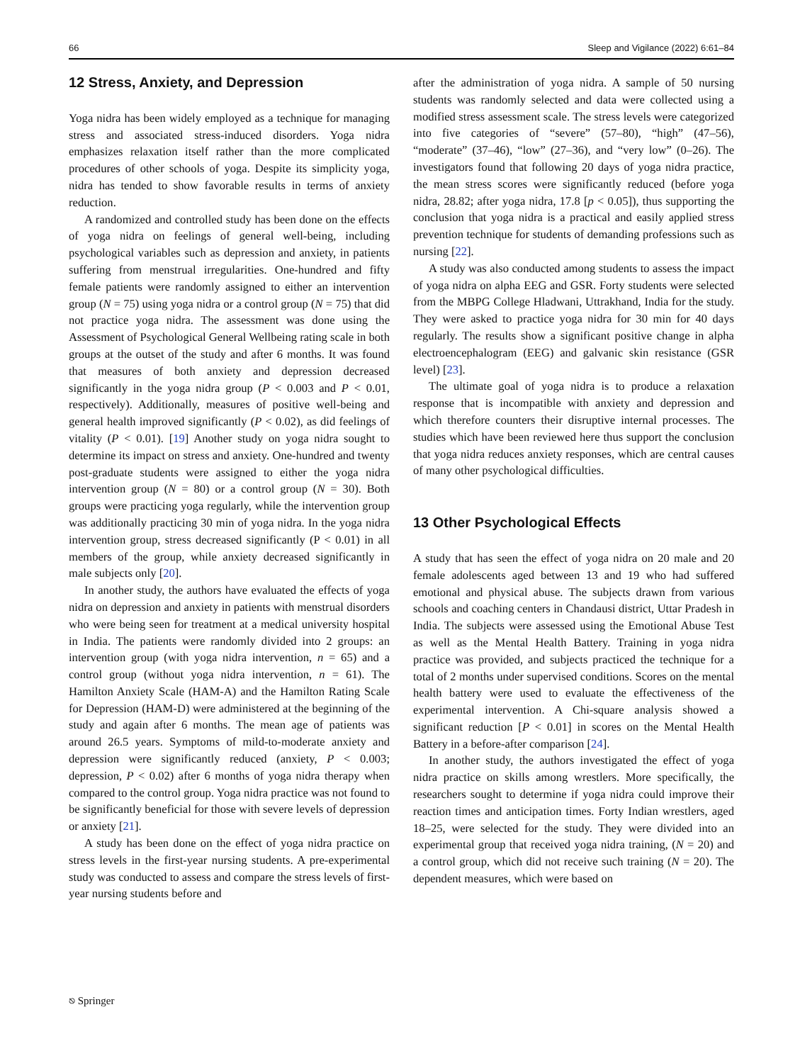66 Sleep and Vigilance (2022) 6:61–84
12 Stress, Anxiety, and Depression
Yoga nidra has been widely employed as a technique for managing stress and associated stress-induced disorders. Yoga nidra emphasizes relaxation itself rather than the more complicated procedures of other schools of yoga. Despite its simplicity yoga, nidra has tended to show favorable results in terms of anxiety reduction.
A randomized and controlled study has been done on the effects of yoga nidra on feelings of general well-being, including psychological variables such as depression and anxiety, in patients suffering from menstrual irregularities. One-hundred and fifty female patients were randomly assigned to either an intervention group (N = 75) using yoga nidra or a control group (N = 75) that did not practice yoga nidra. The assessment was done using the Assessment of Psychological General Wellbeing rating scale in both groups at the outset of the study and after 6 months. It was found that measures of both anxiety and depression decreased significantly in the yoga nidra group (P < 0.003 and P < 0.01, respectively). Additionally, measures of positive well-being and general health improved significantly (P < 0.02), as did feelings of vitality (P < 0.01). [19] Another study on yoga nidra sought to determine its impact on stress and anxiety. One-hundred and twenty post-graduate students were assigned to either the yoga nidra intervention group (N = 80) or a control group (N = 30). Both groups were practicing yoga regularly, while the intervention group was additionally practicing 30 min of yoga nidra. In the yoga nidra intervention group, stress decreased significantly (P < 0.01) in all members of the group, while anxiety decreased significantly in male subjects only [20].
In another study, the authors have evaluated the effects of yoga nidra on depression and anxiety in patients with menstrual disorders who were being seen for treatment at a medical university hospital in India. The patients were randomly divided into 2 groups: an intervention group (with yoga nidra intervention, n = 65) and a control group (without yoga nidra intervention, n = 61). The Hamilton Anxiety Scale (HAM-A) and the Hamilton Rating Scale for Depression (HAM-D) were administered at the beginning of the study and again after 6 months. The mean age of patients was around 26.5 years. Symptoms of mild-to-moderate anxiety and depression were significantly reduced (anxiety, P < 0.003; depression, P < 0.02) after 6 months of yoga nidra therapy when compared to the control group. Yoga nidra practice was not found to be significantly beneficial for those with severe levels of depression or anxiety [21].
A study has been done on the effect of yoga nidra practice on stress levels in the first-year nursing students. A pre-experimental study was conducted to assess and compare the stress levels of first-year nursing students before and
after the administration of yoga nidra. A sample of 50 nursing students was randomly selected and data were collected using a modified stress assessment scale. The stress levels were categorized into five categories of “severe” (57–80), “high” (47–56), “moderate” (37–46), “low” (27–36), and “very low” (0–26). The investigators found that following 20 days of yoga nidra practice, the mean stress scores were significantly reduced (before yoga nidra, 28.82; after yoga nidra, 17.8 [p < 0.05]), thus supporting the conclusion that yoga nidra is a practical and easily applied stress prevention technique for students of demanding professions such as nursing [22].
A study was also conducted among students to assess the impact of yoga nidra on alpha EEG and GSR. Forty students were selected from the MBPG College Hladwani, Uttrakhand, India for the study. They were asked to practice yoga nidra for 30 min for 40 days regularly. The results show a significant positive change in alpha electroencephalogram (EEG) and galvanic skin resistance (GSR level) [23].
The ultimate goal of yoga nidra is to produce a relaxation response that is incompatible with anxiety and depression and which therefore counters their disruptive internal processes. The studies which have been reviewed here thus support the conclusion that yoga nidra reduces anxiety responses, which are central causes of many other psychological difficulties.
13 Other Psychological Effects
A study that has seen the effect of yoga nidra on 20 male and 20 female adolescents aged between 13 and 19 who had suffered emotional and physical abuse. The subjects drawn from various schools and coaching centers in Chandausi district, Uttar Pradesh in India. The subjects were assessed using the Emotional Abuse Test as well as the Mental Health Battery. Training in yoga nidra practice was provided, and subjects practiced the technique for a total of 2 months under supervised conditions. Scores on the mental health battery were used to evaluate the effectiveness of the experimental intervention. A Chi-square analysis showed a significant reduction [P < 0.01] in scores on the Mental Health Battery in a before-after comparison [24].
In another study, the authors investigated the effect of yoga nidra practice on skills among wrestlers. More specifically, the researchers sought to determine if yoga nidra could improve their reaction times and anticipation times. Forty Indian wrestlers, aged 18–25, were selected for the study. They were divided into an experimental group that received yoga nidra training, (N = 20) and a control group, which did not receive such training (N = 20). The dependent measures, which were based on
⎋ Springer